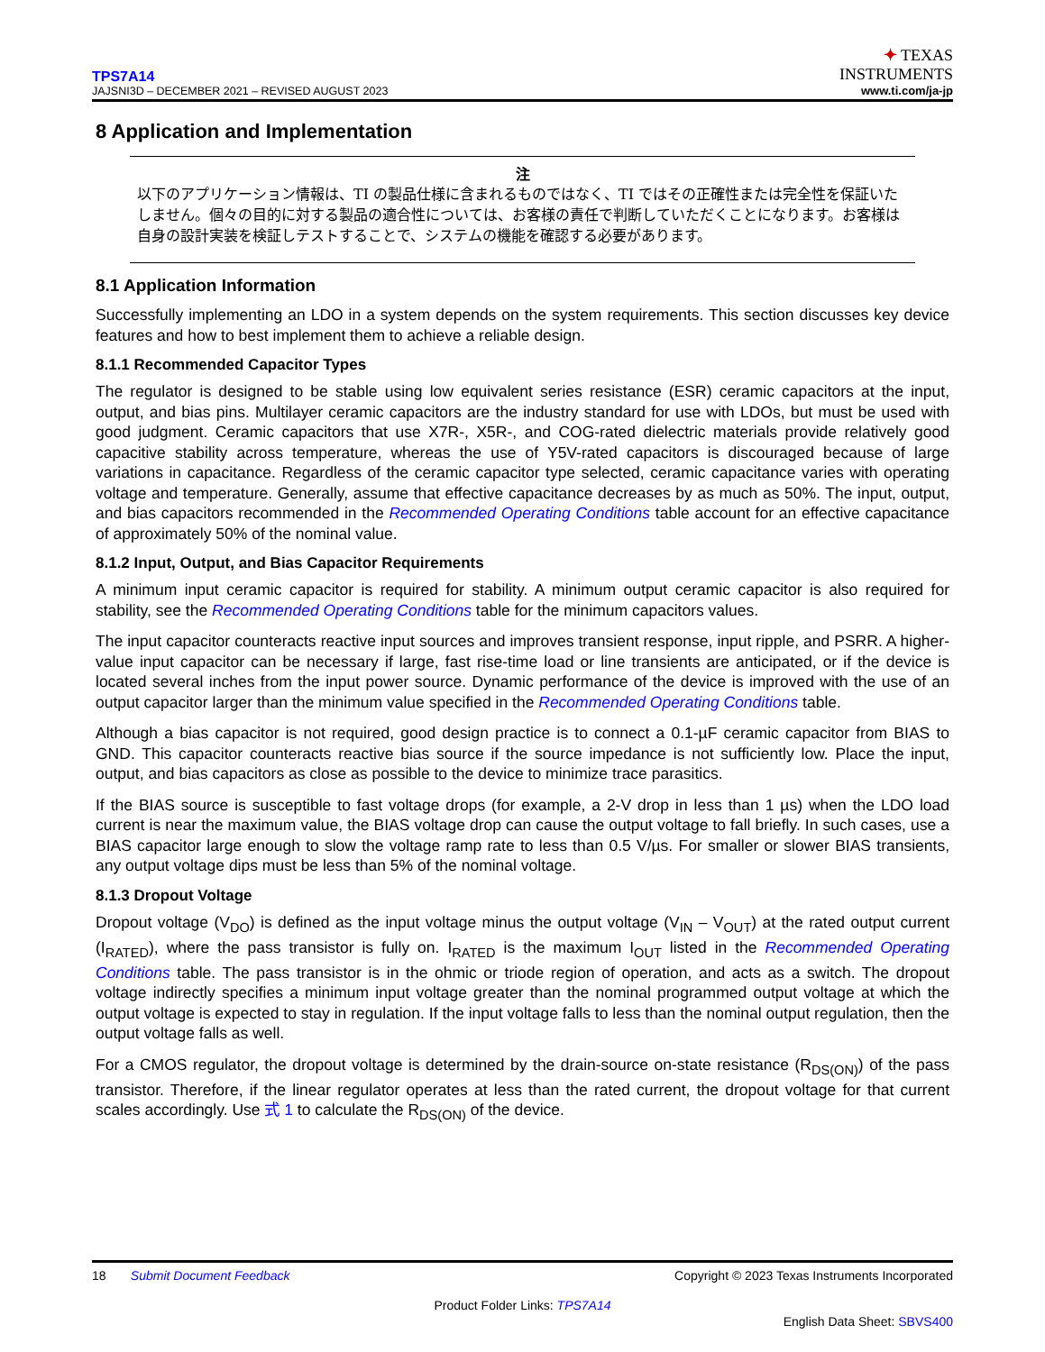TPS7A14
JAJSNI3D – DECEMBER 2021 – REVISED AUGUST 2023
✦ TEXAS
INSTRUMENTS
www.ti.com/ja-jp
8 Application and Implementation
注
以下のアプリケーション情報は、TI の製品仕様に含まれるものではなく、TI ではその正確性または完全性を保証いたしません。個々の目的に対する製品の適合性については、お客様の責任で判断していただくことになります。お客様は自身の設計実装を検証しテストすることで、システムの機能を確認する必要があります。
8.1 Application Information
Successfully implementing an LDO in a system depends on the system requirements. This section discusses key device features and how to best implement them to achieve a reliable design.
8.1.1 Recommended Capacitor Types
The regulator is designed to be stable using low equivalent series resistance (ESR) ceramic capacitors at the input, output, and bias pins. Multilayer ceramic capacitors are the industry standard for use with LDOs, but must be used with good judgment. Ceramic capacitors that use X7R-, X5R-, and COG-rated dielectric materials provide relatively good capacitive stability across temperature, whereas the use of Y5V-rated capacitors is discouraged because of large variations in capacitance. Regardless of the ceramic capacitor type selected, ceramic capacitance varies with operating voltage and temperature. Generally, assume that effective capacitance decreases by as much as 50%. The input, output, and bias capacitors recommended in the Recommended Operating Conditions table account for an effective capacitance of approximately 50% of the nominal value.
8.1.2 Input, Output, and Bias Capacitor Requirements
A minimum input ceramic capacitor is required for stability. A minimum output ceramic capacitor is also required for stability, see the Recommended Operating Conditions table for the minimum capacitors values.
The input capacitor counteracts reactive input sources and improves transient response, input ripple, and PSRR. A higher-value input capacitor can be necessary if large, fast rise-time load or line transients are anticipated, or if the device is located several inches from the input power source. Dynamic performance of the device is improved with the use of an output capacitor larger than the minimum value specified in the Recommended Operating Conditions table.
Although a bias capacitor is not required, good design practice is to connect a 0.1-µF ceramic capacitor from BIAS to GND. This capacitor counteracts reactive bias source if the source impedance is not sufficiently low. Place the input, output, and bias capacitors as close as possible to the device to minimize trace parasitics.
If the BIAS source is susceptible to fast voltage drops (for example, a 2-V drop in less than 1 µs) when the LDO load current is near the maximum value, the BIAS voltage drop can cause the output voltage to fall briefly. In such cases, use a BIAS capacitor large enough to slow the voltage ramp rate to less than 0.5 V/µs. For smaller or slower BIAS transients, any output voltage dips must be less than 5% of the nominal voltage.
8.1.3 Dropout Voltage
Dropout voltage (V<sub>DO</sub>) is defined as the input voltage minus the output voltage (V<sub>IN</sub> – V<sub>OUT</sub>) at the rated output current (I<sub>RATED</sub>), where the pass transistor is fully on. I<sub>RATED</sub> is the maximum I<sub>OUT</sub> listed in the Recommended Operating Conditions table. The pass transistor is in the ohmic or triode region of operation, and acts as a switch. The dropout voltage indirectly specifies a minimum input voltage greater than the nominal programmed output voltage at which the output voltage is expected to stay in regulation. If the input voltage falls to less than the nominal output regulation, then the output voltage falls as well.
For a CMOS regulator, the dropout voltage is determined by the drain-source on-state resistance (R<sub>DS(ON)</sub>) of the pass transistor. Therefore, if the linear regulator operates at less than the rated current, the dropout voltage for that current scales accordingly. Use 式 1 to calculate the R<sub>DS(ON)</sub> of the device.
18 Submit Document Feedback
Copyright © 2023 Texas Instruments Incorporated
Product Folder Links: TPS7A14
English Data Sheet: SBVS400